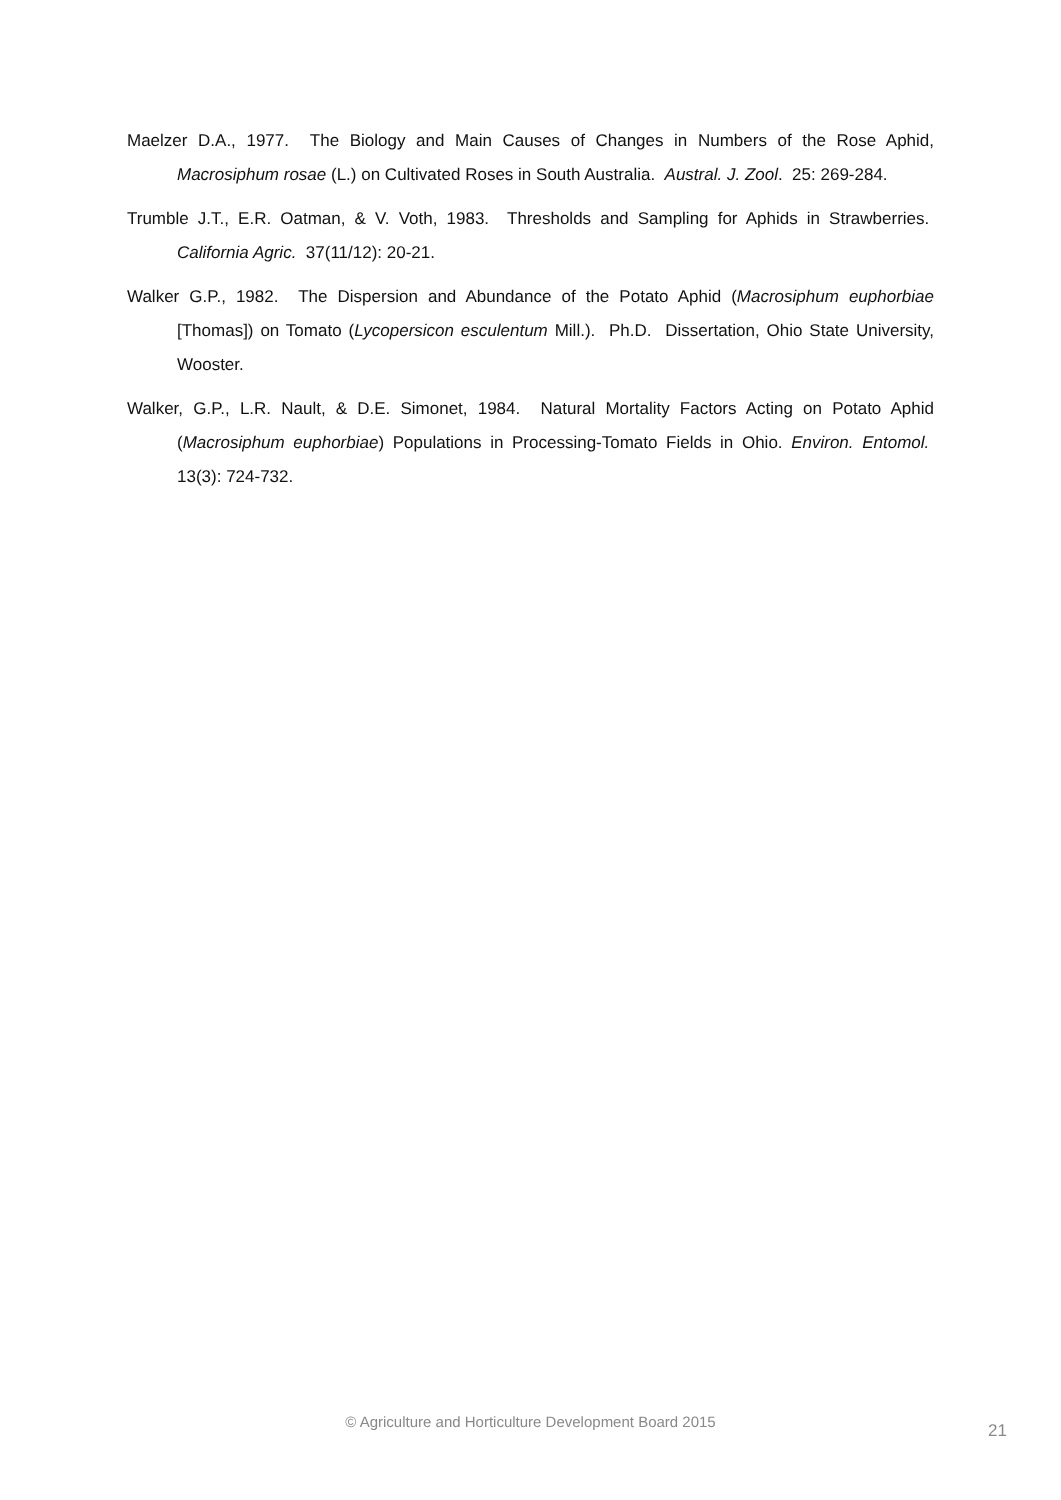Maelzer D.A., 1977. The Biology and Main Causes of Changes in Numbers of the Rose Aphid, Macrosiphum rosae (L.) on Cultivated Roses in South Australia. Austral. J. Zool. 25: 269-284.
Trumble J.T., E.R. Oatman, & V. Voth, 1983. Thresholds and Sampling for Aphids in Strawberries. California Agric. 37(11/12): 20-21.
Walker G.P., 1982. The Dispersion and Abundance of the Potato Aphid (Macrosiphum euphorbiae [Thomas]) on Tomato (Lycopersicon esculentum Mill.). Ph.D. Dissertation, Ohio State University, Wooster.
Walker, G.P., L.R. Nault, & D.E. Simonet, 1984. Natural Mortality Factors Acting on Potato Aphid (Macrosiphum euphorbiae) Populations in Processing-Tomato Fields in Ohio. Environ. Entomol. 13(3): 724-732.
© Agriculture and Horticulture Development Board 2015
21